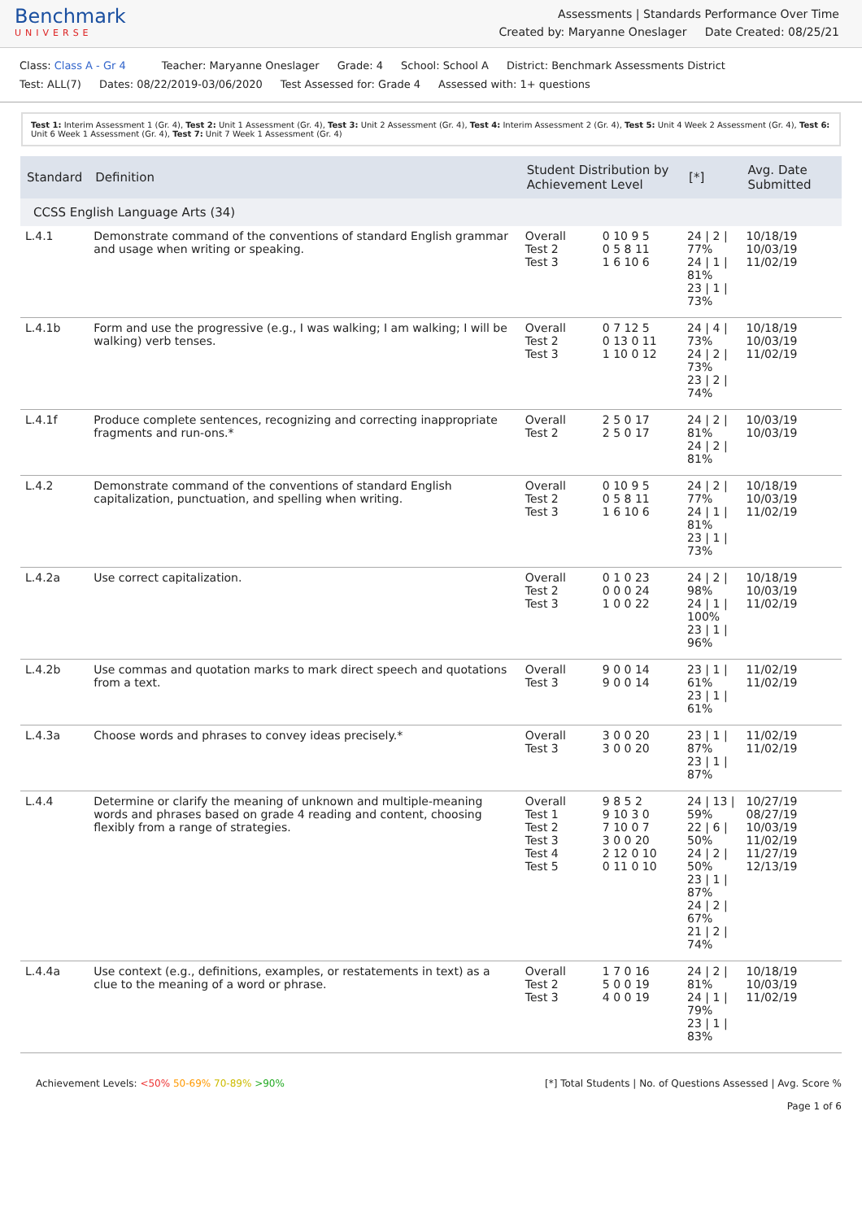Benchmark
UNIVERSE
Assessments | Standards Performance Over Time
Created by: Maryanne Oneslager Date Created: 08/25/21
Class: Class A - Gr 4 Teacher: Maryanne Oneslager Grade: 4 School: School A District: Benchmark Assessments District
Test: ALL(7) Dates: 08/22/2019-03/06/2020 Test Assessed for: Grade 4 Assessed with: 1+ questions
Test 1: Interim Assessment 1 (Gr. 4), Test 2: Unit 1 Assessment (Gr. 4), Test 3: Unit 2 Assessment (Gr. 4), Test 4: Interim Assessment 2 (Gr. 4), Test 5: Unit 4 Week 2 Assessment (Gr. 4), Test 6: Unit 6 Week 1 Assessment (Gr. 4), Test 7: Unit 7 Week 1 Assessment (Gr. 4)
| Standard | Definition | Student Distribution by Achievement Level | | [*] | Avg. Date Submitted |
| --- | --- | --- | --- | --- | --- |
| CCSS English Language Arts (34) | | | | | |
| L.4.1 | Demonstrate command of the conventions of standard English grammar and usage when writing or speaking. | Overall Test 2 Test 3 | 0 10 9 5 0 5 8 11 1 6 10 6 | 24 / 2 / 77% 24 / 1 / 81% 23 / 1 / 73% | 10/18/19 10/03/19 11/02/19 |
| L.4.1b | Form and use the progressive (e.g., I was walking; I am walking; I will be walking) verb tenses. | Overall Test 2 Test 3 | 0 7 12 5 0 13 0 11 1 10 0 12 | 24 / 4 / 73% 24 / 2 / 73% 23 / 2 / 74% | 10/18/19 10/03/19 11/02/19 |
| L.4.1f | Produce complete sentences, recognizing and correcting inappropriate fragments and run-ons.* | Overall Test 2 | 2 5 0 17 2 5 0 17 | 24 / 2 / 81% 24 / 2 / 81% | 10/03/19 10/03/19 |
| L.4.2 | Demonstrate command of the conventions of standard English capitalization, punctuation, and spelling when writing. | Overall Test 2 Test 3 | 0 10 9 5 0 5 8 11 1 6 10 6 | 24 / 2 / 77% 24 / 1 / 81% 23 / 1 / 73% | 10/18/19 10/03/19 11/02/19 |
| L.4.2a | Use correct capitalization. | Overall Test 2 Test 3 | 0 1 0 23 0 0 0 24 1 0 0 22 | 24 / 2 / 98% 24 / 1 / 100% 23 / 1 / 96% | 10/18/19 10/03/19 11/02/19 |
| L.4.2b | Use commas and quotation marks to mark direct speech and quotations from a text. | Overall Test 3 | 9 0 0 14 9 0 0 14 | 23 / 1 / 61% 23 / 1 / 61% | 11/02/19 11/02/19 |
| L.4.3a | Choose words and phrases to convey ideas precisely.* | Overall Test 3 | 3 0 0 20 3 0 0 20 | 23 / 1 / 87% 23 / 1 / 87% | 11/02/19 11/02/19 |
| L.4.4 | Determine or clarify the meaning of unknown and multiple-meaning words and phrases based on grade 4 reading and content, choosing flexibly from a range of strategies. | Overall Test 1 Test 2 Test 3 Test 4 Test 5 | 9 8 5 2 9 10 3 0 7 10 0 7 3 0 0 20 2 12 0 10 0 11 0 10 | 24 / 13 / 59% 22 / 6 / 50% 24 / 2 / 50% 23 / 1 / 87% 24 / 2 / 67% 21 / 2 / 74% | 10/27/19 08/27/19 10/03/19 11/02/19 11/27/19 12/13/19 |
| L.4.4a | Use context (e.g., definitions, examples, or restatements in text) as a clue to the meaning of a word or phrase. | Overall Test 2 Test 3 | 1 7 0 16 5 0 0 19 4 0 0 19 | 24 / 2 / 81% 24 / 1 / 79% 23 / 1 / 83% | 10/18/19 10/03/19 11/02/19 |
Achievement Levels: <50% 50-69% 70-89% >90%
[*] Total Students | No. of Questions Assessed | Avg. Score %
Page 1 of 6